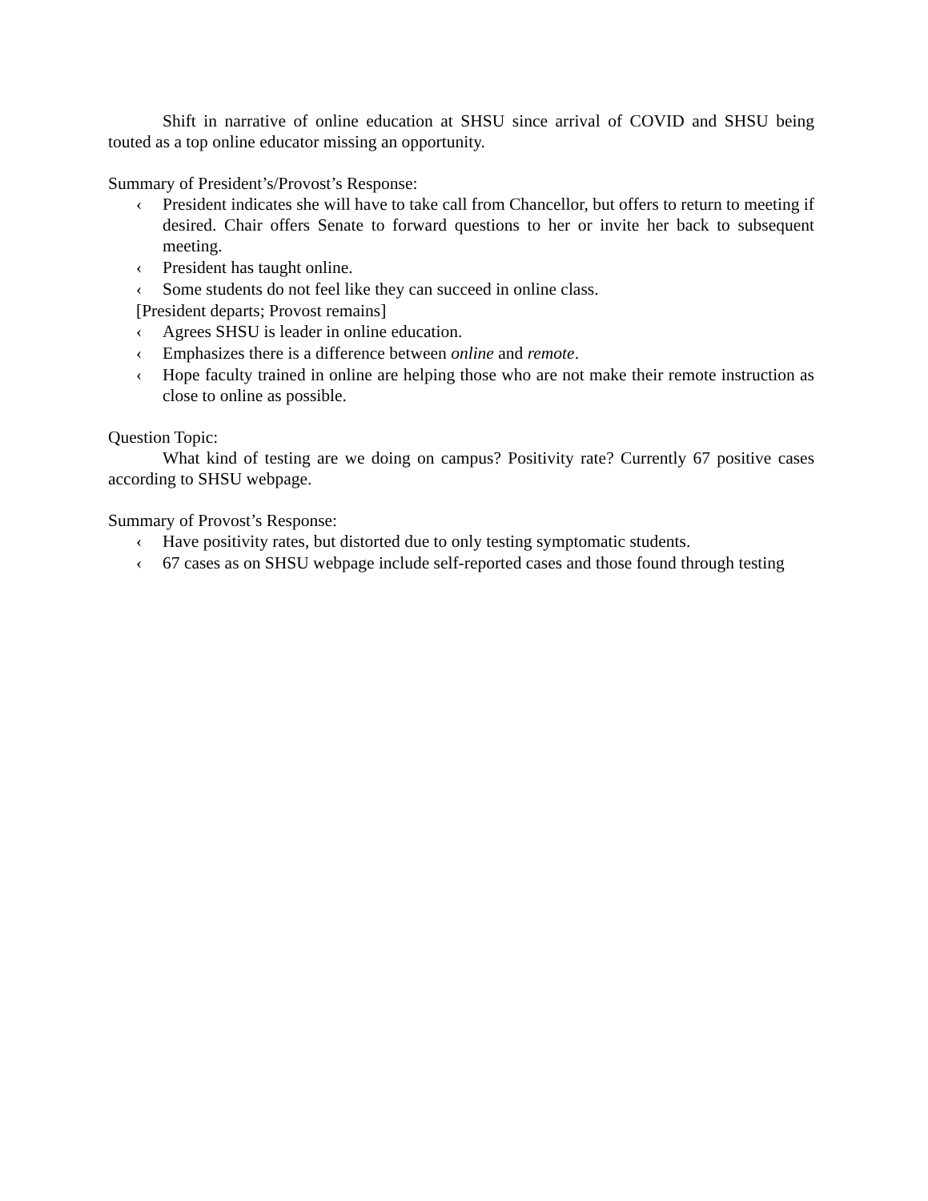Shift in narrative of online education at SHSU since arrival of COVID and SHSU being touted as a top online educator missing an opportunity.
Summary of President’s/Provost’s Response:
‹ President indicates she will have to take call from Chancellor, but offers to return to meeting if desired. Chair offers Senate to forward questions to her or invite her back to subsequent meeting.
‹ President has taught online.
‹ Some students do not feel like they can succeed in online class.
[President departs; Provost remains]
‹ Agrees SHSU is leader in online education.
‹ Emphasizes there is a difference between online and remote.
‹ Hope faculty trained in online are helping those who are not make their remote instruction as close to online as possible.
Question Topic:
What kind of testing are we doing on campus? Positivity rate? Currently 67 positive cases according to SHSU webpage.
Summary of Provost’s Response:
‹ Have positivity rates, but distorted due to only testing symptomatic students.
‹ 67 cases as on SHSU webpage include self-reported cases and those found through testing